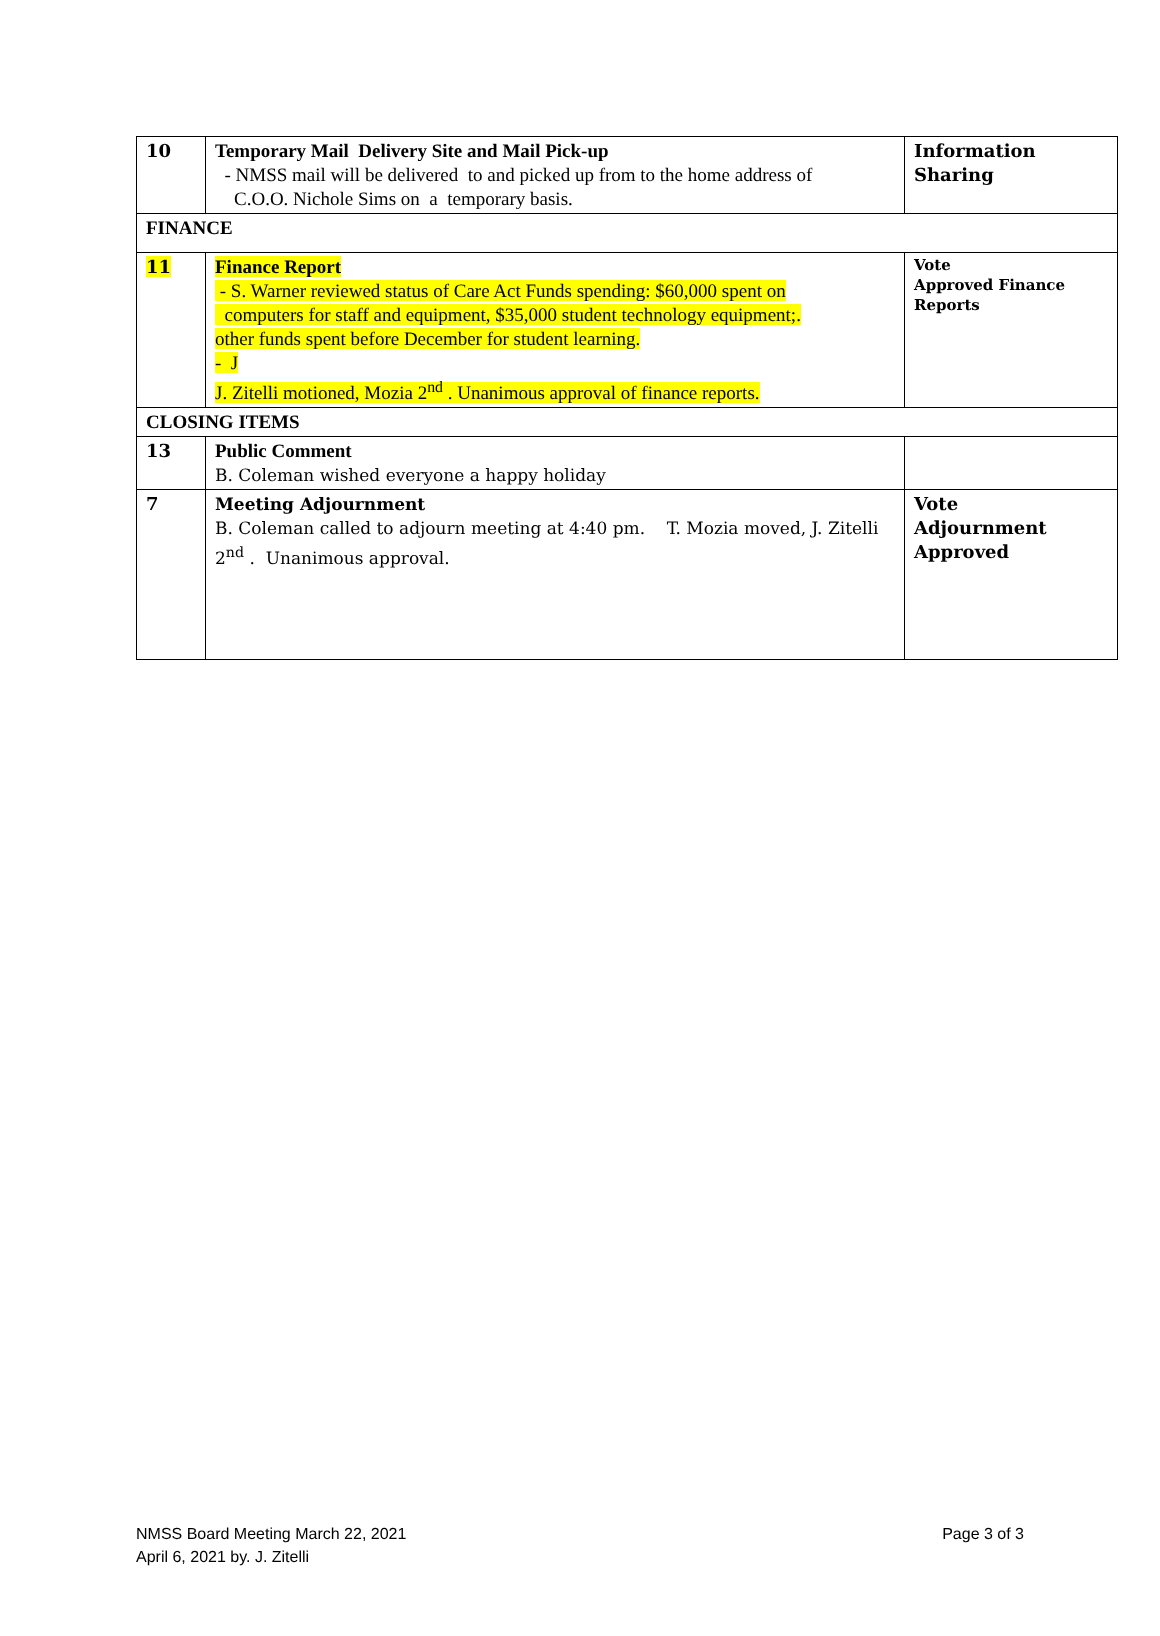| 10 | Temporary Mail Delivery Site and Mail Pick-up - NMSS mail will be delivered to and picked up from to the home address of C.O.O. Nichole Sims on a temporary basis. | Information Sharing |
| FINANCE | | |
| 11 | Finance Report - S. Warner reviewed status of Care Act Funds spending: $60,000 spent on computers for staff and equipment, $35,000 student technology equipment;. other funds spent before December for student learning. - J J. Zitelli motioned, Mozia 2<sup>nd</sup> . Unanimous approval of finance reports. | Vote Approved Finance Reports |
| CLOSING ITEMS | | |
| 13 | Public Comment B. Coleman wished everyone a happy holiday | |
| 7 | Meeting Adjournment B. Coleman called to adjourn meeting at 4:40 pm. T. Mozia moved, J. Zitelli 2<sup>nd</sup> . Unanimous approval. | Vote Adjournment Approved |
NMSS Board Meeting March 22, 2021
April 6, 2021 by. J. Zitelli
Page 3 of 3